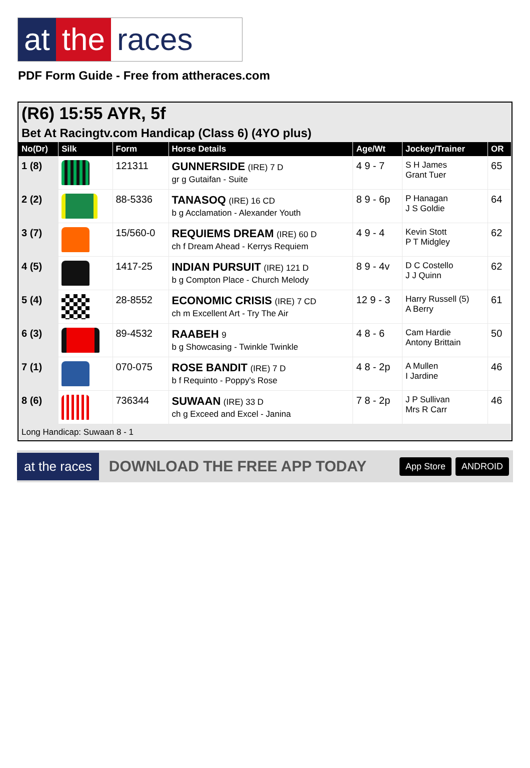at the races
PDF Form Guide - Free from attheraces.com
(R6) 15:55 AYR, 5f
Bet At Racingtv.com Handicap (Class 6) (4YO plus)
| No(Dr) | Silk | Form | Horse Details | Age/Wt | Jockey/Trainer | OR |
| --- | --- | --- | --- | --- | --- | --- |
| 1 (8) | | 121311 | GUNNERSIDE (IRE) 7 D gr g Gutaifan - Suite | 4 9 - 7 | S H James Grant Tuer | 65 |
| 2 (2) | | 88-5336 | TANASOQ (IRE) 16 CD b g Acclamation - Alexander Youth | 8 9 - 6p | P Hanagan J S Goldie | 64 |
| 3 (7) | | 15/560-0 | REQUIEMS DREAM (IRE) 60 D ch f Dream Ahead - Kerrys Requiem | 4 9 - 4 | Kevin Stott P T Midgley | 62 |
| 4 (5) | | 1417-25 | INDIAN PURSUIT (IRE) 121 D b g Compton Place - Church Melody | 8 9 - 4v | D C Costello J J Quinn | 62 |
| 5 (4) | | 28-8552 | ECONOMIC CRISIS (IRE) 7 CD ch m Excellent Art - Try The Air | 12 9 - 3 | Harry Russell (5) A Berry | 61 |
| 6 (3) | | 89-4532 | RAABEH 9 b g Showcasing - Twinkle Twinkle | 4 8 - 6 | Cam Hardie Antony Brittain | 50 |
| 7 (1) | | 070-075 | ROSE BANDIT (IRE) 7 D b f Requinto - Poppy's Rose | 4 8 - 2p | A Mullen I Jardine | 46 |
| 8 (6) | | 736344 | SUWAAN (IRE) 33 D ch g Exceed and Excel - Janina | 7 8 - 2p | J P Sullivan Mrs R Carr | 46 |
Long Handicap: Suwaan 8 - 1
at the races DOWNLOAD THE FREE APP TODAY App Store ANDROID